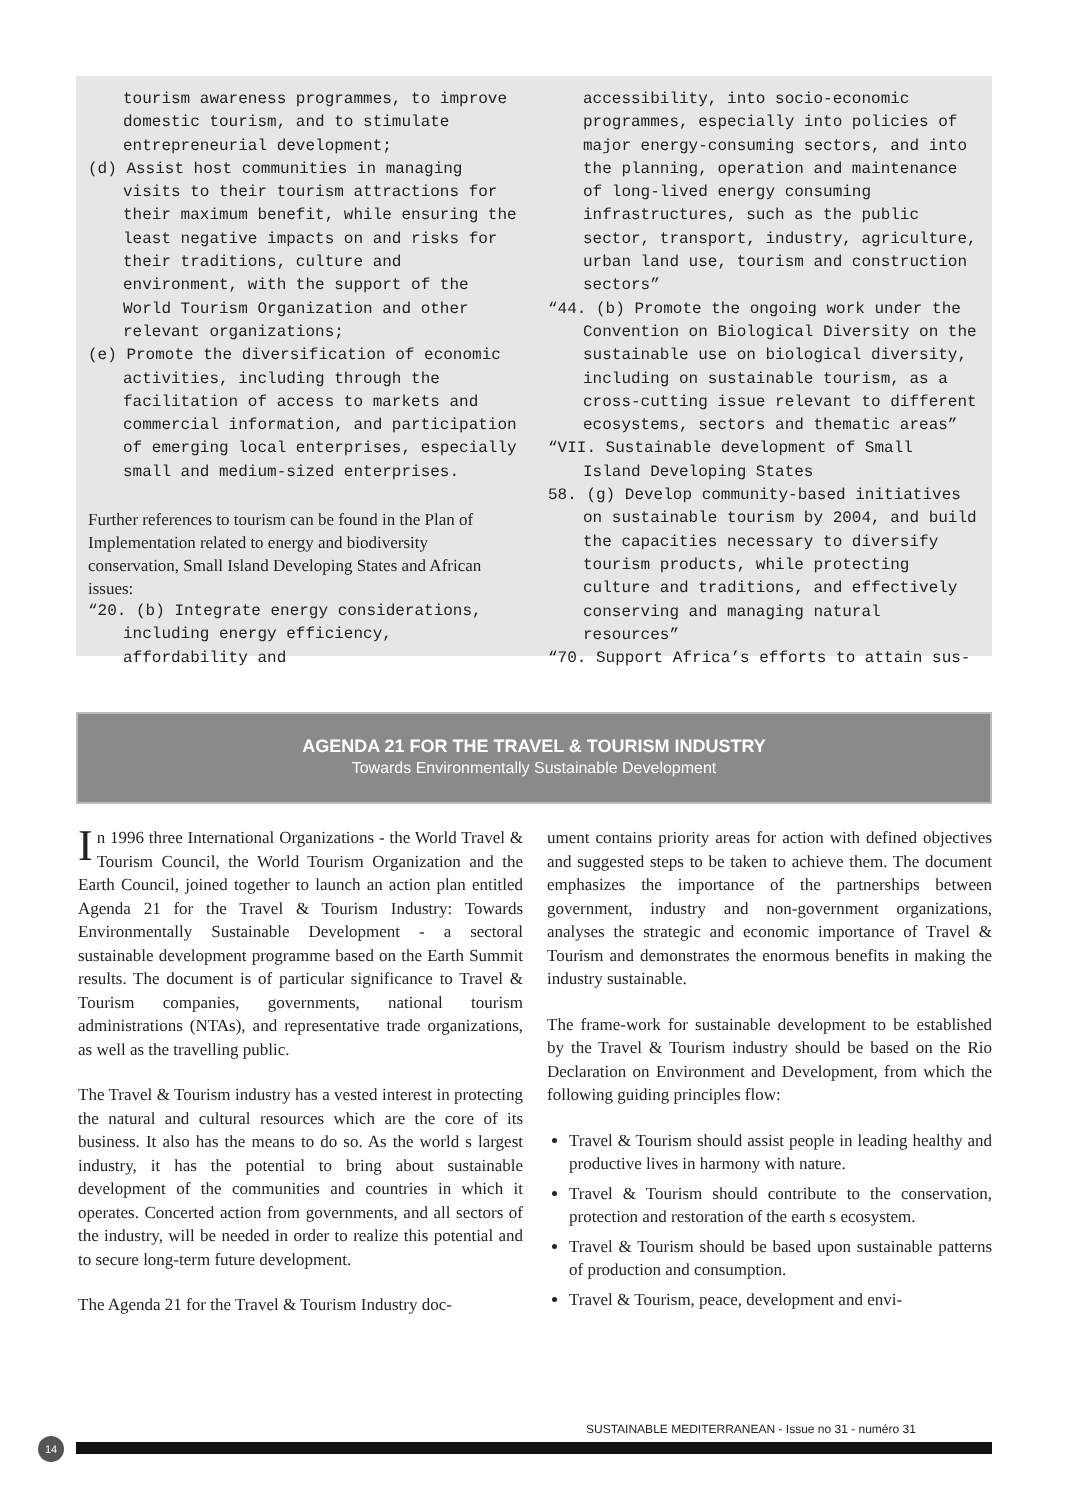tourism awareness programmes, to improve domestic tourism, and to stimulate entrepreneurial development;
(d) Assist host communities in managing visits to their tourism attractions for their maximum benefit, while ensuring the least negative impacts on and risks for their traditions, culture and environment, with the support of the World Tourism Organization and other relevant organizations;
(e) Promote the diversification of economic activities, including through the facilitation of access to markets and commercial information, and participation of emerging local enterprises, especially small and medium-sized enterprises.
Further references to tourism can be found in the Plan of Implementation related to energy and biodiversity conservation, Small Island Developing States and African issues:
“20. (b) Integrate energy considerations, including energy efficiency, affordability and
accessibility, into socio-economic programmes, especially into policies of major energy-consuming sectors, and into the planning, operation and maintenance of long-lived energy consuming infrastructures, such as the public sector, transport, industry, agriculture, urban land use, tourism and construction sectors”
“44. (b) Promote the ongoing work under the Convention on Biological Diversity on the sustainable use on biological diversity, including on sustainable tourism, as a cross-cutting issue relevant to different ecosystems, sectors and thematic areas”
“VII. Sustainable development of Small Island Developing States
58. (g) Develop community-based initiatives on sustainable tourism by 2004, and build the capacities necessary to diversify tourism products, while protecting culture and traditions, and effectively conserving and managing natural resources”
“70. Support Africa’s efforts to attain sus-
AGENDA 21 FOR THE TRAVEL & TOURISM INDUSTRY
Towards Environmentally Sustainable Development
In 1996 three International Organizations - the World Travel & Tourism Council, the World Tourism Organization and the Earth Council, joined together to launch an action plan entitled Agenda 21 for the Travel & Tourism Industry: Towards Environmentally Sustainable Development - a sectoral sustainable development programme based on the Earth Summit results. The document is of particular significance to Travel & Tourism companies, governments, national tourism administrations (NTAs), and representative trade organizations, as well as the travelling public.
The Travel & Tourism industry has a vested interest in protecting the natural and cultural resources which are the core of its business. It also has the means to do so. As the world s largest industry, it has the potential to bring about sustainable development of the communities and countries in which it operates. Concerted action from governments, and all sectors of the industry, will be needed in order to realize this potential and to secure long-term future development.
The Agenda 21 for the Travel & Tourism Industry doc-
ument contains priority areas for action with defined objectives and suggested steps to be taken to achieve them. The document emphasizes the importance of the partnerships between government, industry and non-government organizations, analyses the strategic and economic importance of Travel & Tourism and demonstrates the enormous benefits in making the industry sustainable.
The frame-work for sustainable development to be established by the Travel & Tourism industry should be based on the Rio Declaration on Environment and Development, from which the following guiding principles flow:
Travel & Tourism should assist people in leading healthy and productive lives in harmony with nature.
Travel & Tourism should contribute to the conservation, protection and restoration of the earth s ecosystem.
Travel & Tourism should be based upon sustainable patterns of production and consumption.
Travel & Tourism, peace, development and envi-
SUSTAINABLE MEDITERRANEAN - Issue no 31 - numéro 31
14